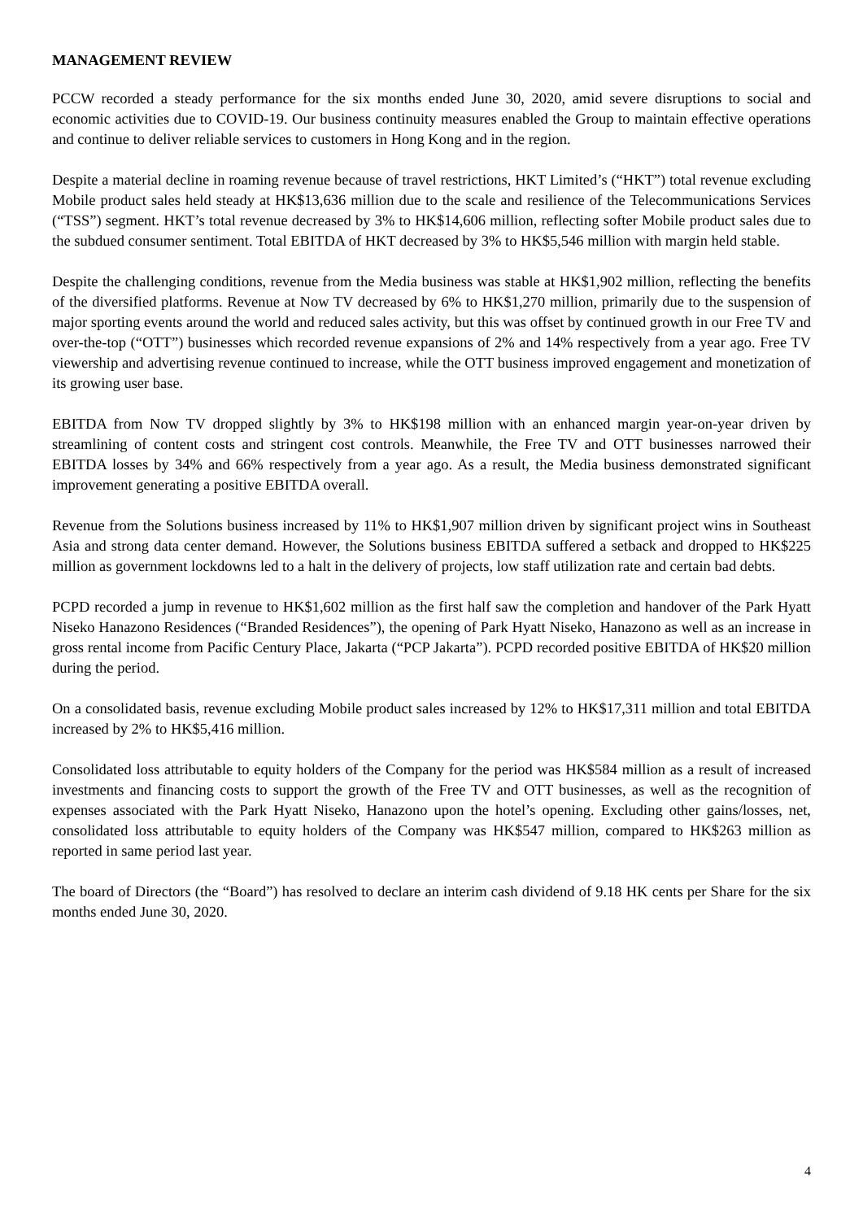MANAGEMENT REVIEW
PCCW recorded a steady performance for the six months ended June 30, 2020, amid severe disruptions to social and economic activities due to COVID-19. Our business continuity measures enabled the Group to maintain effective operations and continue to deliver reliable services to customers in Hong Kong and in the region.
Despite a material decline in roaming revenue because of travel restrictions, HKT Limited’s (“HKT”) total revenue excluding Mobile product sales held steady at HK$13,636 million due to the scale and resilience of the Telecommunications Services (“TSS”) segment. HKT’s total revenue decreased by 3% to HK$14,606 million, reflecting softer Mobile product sales due to the subdued consumer sentiment. Total EBITDA of HKT decreased by 3% to HK$5,546 million with margin held stable.
Despite the challenging conditions, revenue from the Media business was stable at HK$1,902 million, reflecting the benefits of the diversified platforms. Revenue at Now TV decreased by 6% to HK$1,270 million, primarily due to the suspension of major sporting events around the world and reduced sales activity, but this was offset by continued growth in our Free TV and over-the-top (“OTT”) businesses which recorded revenue expansions of 2% and 14% respectively from a year ago. Free TV viewership and advertising revenue continued to increase, while the OTT business improved engagement and monetization of its growing user base.
EBITDA from Now TV dropped slightly by 3% to HK$198 million with an enhanced margin year-on-year driven by streamlining of content costs and stringent cost controls. Meanwhile, the Free TV and OTT businesses narrowed their EBITDA losses by 34% and 66% respectively from a year ago. As a result, the Media business demonstrated significant improvement generating a positive EBITDA overall.
Revenue from the Solutions business increased by 11% to HK$1,907 million driven by significant project wins in Southeast Asia and strong data center demand. However, the Solutions business EBITDA suffered a setback and dropped to HK$225 million as government lockdowns led to a halt in the delivery of projects, low staff utilization rate and certain bad debts.
PCPD recorded a jump in revenue to HK$1,602 million as the first half saw the completion and handover of the Park Hyatt Niseko Hanazono Residences (“Branded Residences”), the opening of Park Hyatt Niseko, Hanazono as well as an increase in gross rental income from Pacific Century Place, Jakarta (“PCP Jakarta”). PCPD recorded positive EBITDA of HK$20 million during the period.
On a consolidated basis, revenue excluding Mobile product sales increased by 12% to HK$17,311 million and total EBITDA increased by 2% to HK$5,416 million.
Consolidated loss attributable to equity holders of the Company for the period was HK$584 million as a result of increased investments and financing costs to support the growth of the Free TV and OTT businesses, as well as the recognition of expenses associated with the Park Hyatt Niseko, Hanazono upon the hotel’s opening. Excluding other gains/losses, net, consolidated loss attributable to equity holders of the Company was HK$547 million, compared to HK$263 million as reported in same period last year.
The board of Directors (the “Board”) has resolved to declare an interim cash dividend of 9.18 HK cents per Share for the six months ended June 30, 2020.
4